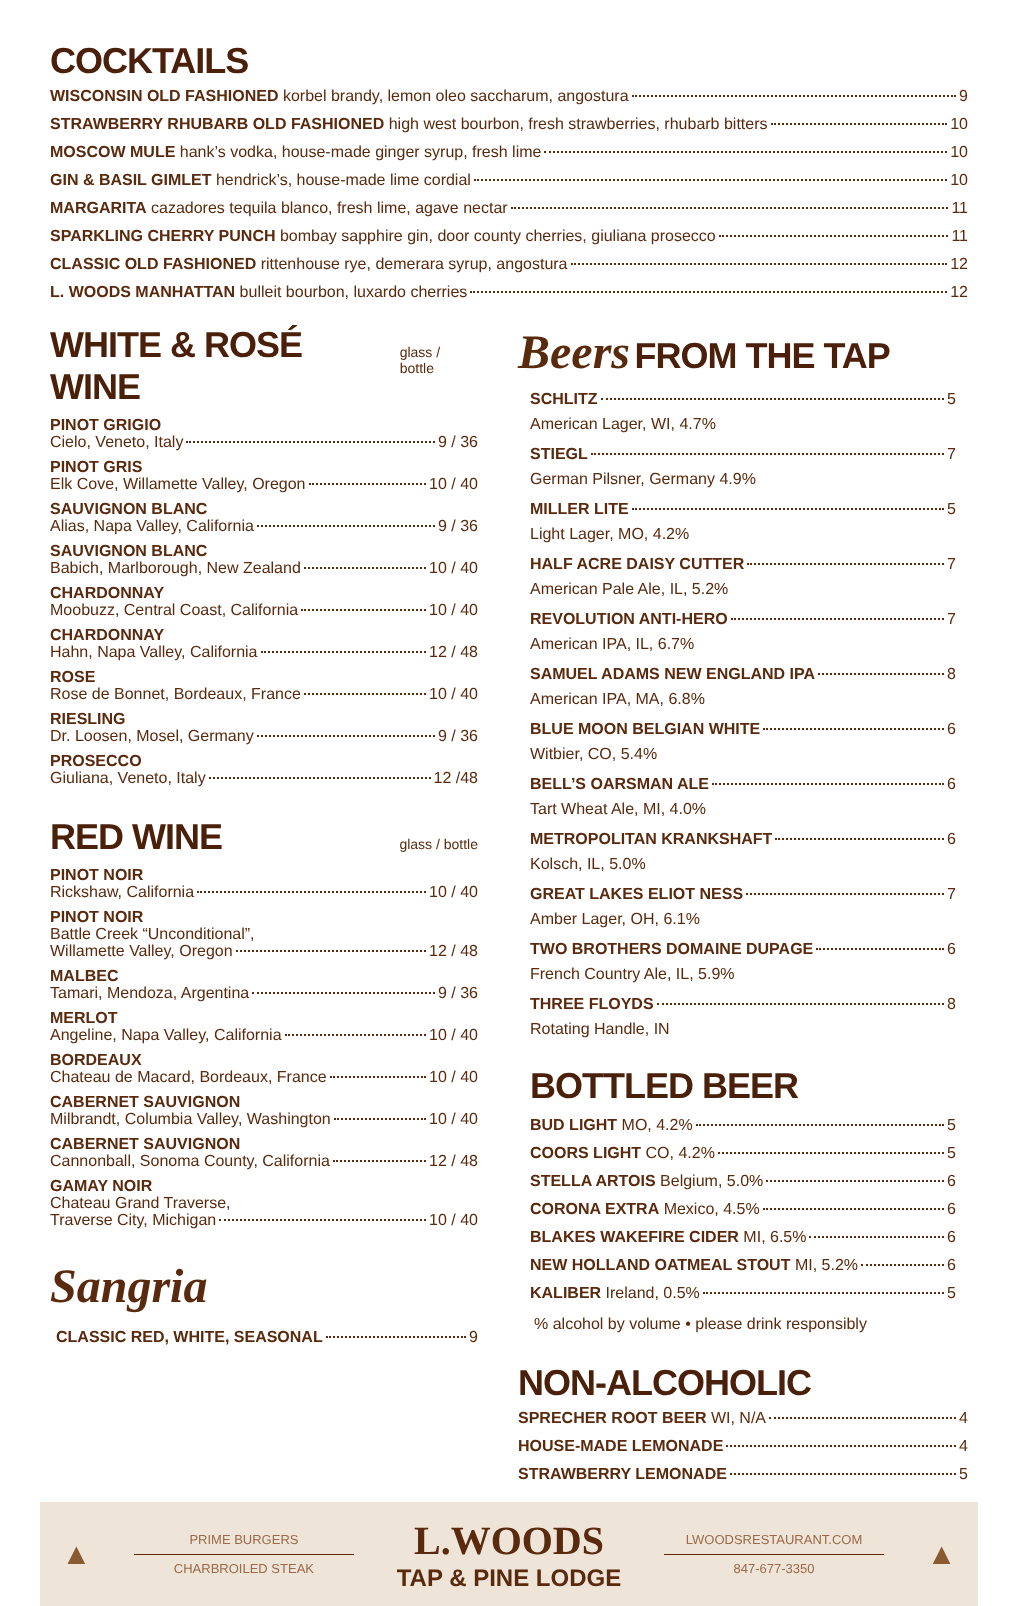COCKTAILS
WISCONSIN OLD FASHIONED korbel brandy, lemon oleo saccharum, angostura 9
STRAWBERRY RHUBARB OLD FASHIONED high west bourbon, fresh strawberries, rhubarb bitters 10
MOSCOW MULE hank’s vodka, house-made ginger syrup, fresh lime 10
GIN & BASIL GIMLET hendrick’s, house-made lime cordial 10
MARGARITA cazadores tequila blanco, fresh lime, agave nectar 11
SPARKLING CHERRY PUNCH bombay sapphire gin, door county cherries, giuliana prosecco 11
CLASSIC OLD FASHIONED rittenhouse rye, demerara syrup, angostura 12
L. WOODS MANHATTAN bulleit bourbon, luxardo cherries 12
WHITE & ROSÉ WINE
glass / bottle
PINOT GRIGIO
Cielo, Veneto, Italy 9 / 36
PINOT GRIS
Elk Cove, Willamette Valley, Oregon 10 / 40
SAUVIGNON BLANC
Alias, Napa Valley, California 9 / 36
SAUVIGNON BLANC
Babich, Marlborough, New Zealand 10 / 40
CHARDONNAY
Moobuzz, Central Coast, California 10 / 40
CHARDONNAY
Hahn, Napa Valley, California 12 / 48
ROSE
Rose de Bonnet, Bordeaux, France 10 / 40
RIESLING
Dr. Loosen, Mosel, Germany 9 / 36
PROSECCO
Giuliana, Veneto, Italy 12 /48
RED WINE
glass / bottle
PINOT NOIR
Rickshaw, California 10 / 40
PINOT NOIR
Battle Creek “Unconditional”,
Willamette Valley, Oregon 12 / 48
MALBEC
Tamari, Mendoza, Argentina 9 / 36
MERLOT
Angeline, Napa Valley, California 10 / 40
BORDEAUX
Chateau de Macard, Bordeaux, France 10 / 40
CABERNET SAUVIGNON
Milbrandt, Columbia Valley, Washington 10 / 40
CABERNET SAUVIGNON
Cannonball, Sonoma County, California 12 / 48
GAMAY NOIR
Chateau Grand Traverse,
Traverse City, Michigan 10 / 40
Sangria
CLASSIC RED, WHITE, SEASONAL 9
Beers
FROM THE TAP
SCHLITZ 5
American Lager, WI, 4.7%
STIEGL 7
German Pilsner, Germany 4.9%
MILLER LITE 5
Light Lager, MO, 4.2%
HALF ACRE DAISY CUTTER 7
American Pale Ale, IL, 5.2%
REVOLUTION ANTI-HERO 7
American IPA, IL, 6.7%
SAMUEL ADAMS NEW ENGLAND IPA 8
American IPA, MA, 6.8%
BLUE MOON BELGIAN WHITE 6
Witbier, CO, 5.4%
BELL’S OARSMAN ALE 6
Tart Wheat Ale, MI, 4.0%
METROPOLITAN KRANKSHAFT 6
Kolsch, IL, 5.0%
GREAT LAKES ELIOT NESS 7
Amber Lager, OH, 6.1%
TWO BROTHERS DOMAINE DUPAGE 6
French Country Ale, IL, 5.9%
THREE FLOYDS 8
Rotating Handle, IN
BOTTLED BEER
BUD LIGHT MO, 4.2% 5
COORS LIGHT CO, 4.2% 5
STELLA ARTOIS Belgium, 5.0% 6
CORONA EXTRA Mexico, 4.5% 6
BLAKES WAKEFIRE CIDER MI, 6.5% 6
NEW HOLLAND OATMEAL STOUT MI, 5.2% 6
KALIBER Ireland, 0.5% 5
% alcohol by volume • please drink responsibly
NON-ALCOHOLIC
SPRECHER ROOT BEER WI, N/A 4
HOUSE-MADE LEMONADE 4
STRAWBERRY LEMONADE 5
▲
PRIME BURGERS
CHARBROILED STEAK
L.WOODS
TAP & PINE LODGE
LWOODSRESTAURANT.COM
847-677-3350
▲